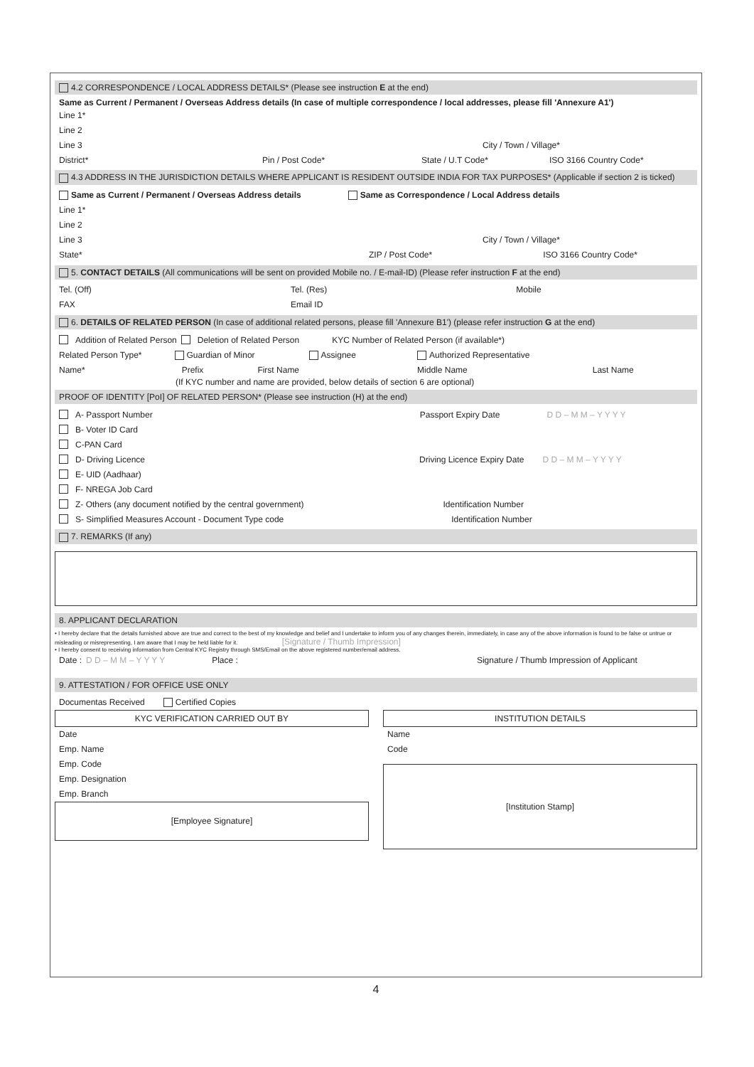4.2 CORRESPONDENCE / LOCAL ADDRESS DETAILS* (Please see instruction E at the end)
Same as Current / Permanent / Overseas Address details (In case of multiple correspondence / local addresses, please fill 'Annexure A1')
Line 1*
Line 2
Line 3 City / Town / Village*
District* Pin / Post Code* State / U.T Code* ISO 3166 Country Code*
4.3 ADDRESS IN THE JURISDICTION DETAILS WHERE APPLICANT IS RESIDENT OUTSIDE INDIA FOR TAX PURPOSES* (Applicable if section 2 is ticked)
Same as Current / Permanent / Overseas Address details Same as Correspondence / Local Address details
Line 1*
Line 2
Line 3 City / Town / Village*
State* ZIP / Post Code* ISO 3166 Country Code*
5. CONTACT DETAILS (All communications will be sent on provided Mobile no. / E-mail-ID) (Please refer instruction F at the end)
Tel. (Off) Tel. (Res) Mobile
FAX Email ID
6. DETAILS OF RELATED PERSON (In case of additional related persons, please fill 'Annexure B1') (please refer instruction G at the end)
Addition of Related Person Deletion of Related Person KYC Number of Related Person (if available*)
Related Person Type* Guardian of Minor Assignee Authorized Representative
Name* Prefix First Name Middle Name Last Name
(If KYC number and name are provided, below details of section 6 are optional)
PROOF OF IDENTITY [PoI] OF RELATED PERSON* (Please see instruction (H) at the end)
A- Passport Number Passport Expiry Date D D – M M – Y Y Y Y
B- Voter ID Card
C-PAN Card
D- Driving Licence Driving Licence Expiry Date D D – M M – Y Y Y Y
E- UID (Aadhaar)
F- NREGA Job Card
Z- Others (any document notified by the central government) Identification Number
S- Simplified Measures Account - Document Type code Identification Number
7. REMARKS (If any)
8. APPLICANT DECLARATION
• I hereby declare that the details furnished above are true and correct to the best of my knowledge and belief and I undertake to inform you of any changes therein, immediately, in case any of the above information is found to be false or untrue or misleading or misrepresenting, I am aware that I may be held liable for it. [Signature / Thumb Impression]
• I hereby consent to receiving information from Central KYC Registry through SMS/Email on the above registered number/email address.
Date : D D – M M – Y Y Y Y Place : Signature / Thumb Impression of Applicant
9. ATTESTATION / FOR OFFICE USE ONLY
Documentas Received Certified Copies
KYC VERIFICATION CARRIED OUT BY
Date
Emp. Name
Emp. Code
Emp. Designation
Emp. Branch
[Employee Signature]
INSTITUTION DETAILS
Name
Code
[Institution Stamp]
4